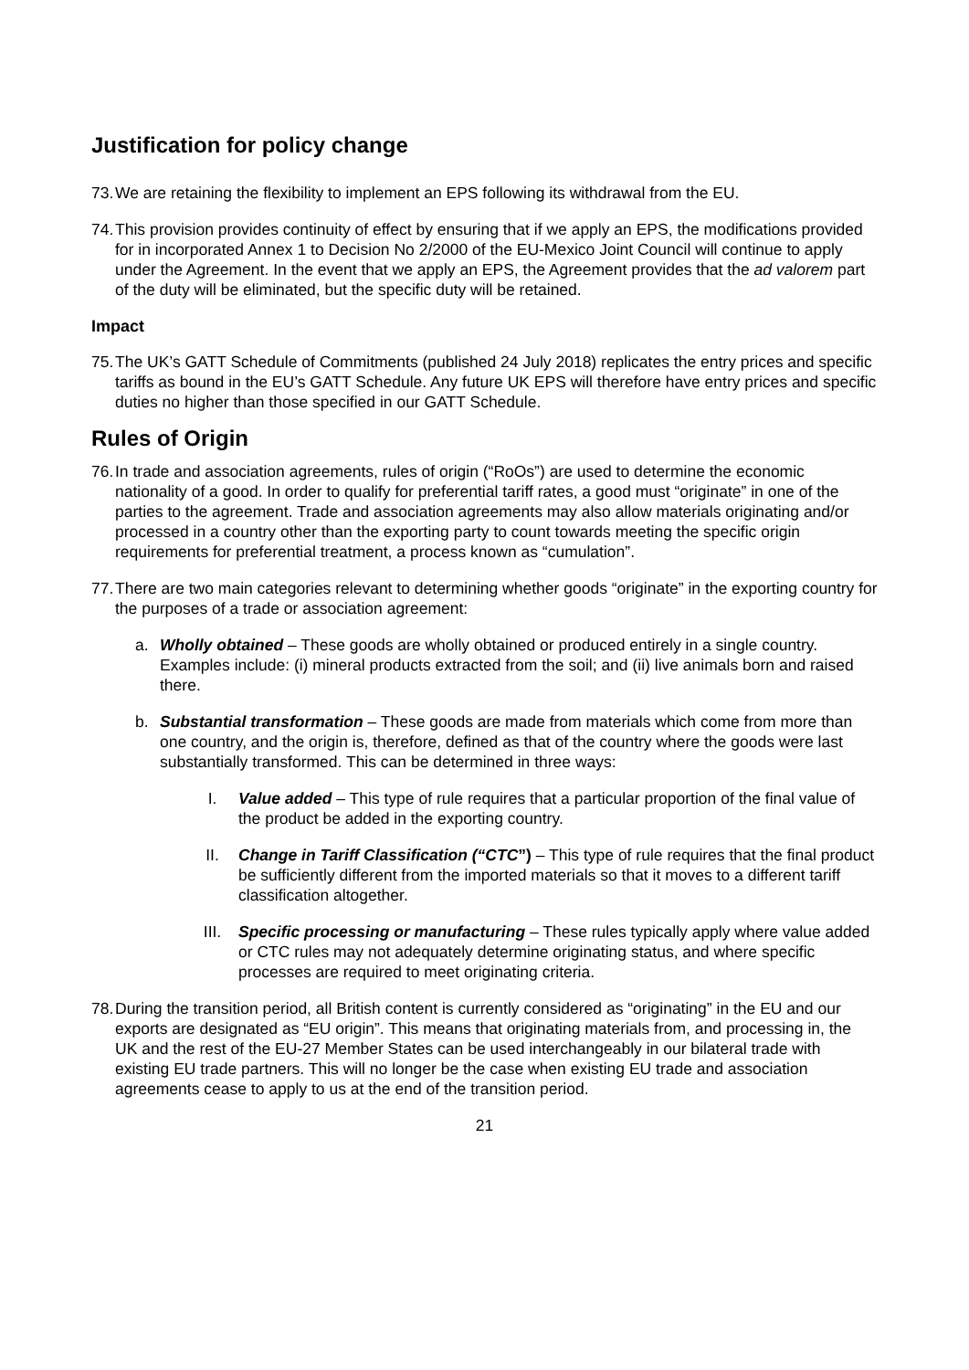Justification for policy change
73. We are retaining the flexibility to implement an EPS following its withdrawal from the EU.
74. This provision provides continuity of effect by ensuring that if we apply an EPS, the modifications provided for in incorporated Annex 1 to Decision No 2/2000 of the EU-Mexico Joint Council will continue to apply under the Agreement. In the event that we apply an EPS, the Agreement provides that the ad valorem part of the duty will be eliminated, but the specific duty will be retained.
Impact
75. The UK’s GATT Schedule of Commitments (published 24 July 2018) replicates the entry prices and specific tariffs as bound in the EU’s GATT Schedule. Any future UK EPS will therefore have entry prices and specific duties no higher than those specified in our GATT Schedule.
Rules of Origin
76. In trade and association agreements, rules of origin (“RoOs”) are used to determine the economic nationality of a good. In order to qualify for preferential tariff rates, a good must “originate” in one of the parties to the agreement. Trade and association agreements may also allow materials originating and/or processed in a country other than the exporting party to count towards meeting the specific origin requirements for preferential treatment, a process known as “cumulation”.
77. There are two main categories relevant to determining whether goods “originate” in the exporting country for the purposes of a trade or association agreement:
a. Wholly obtained – These goods are wholly obtained or produced entirely in a single country. Examples include: (i) mineral products extracted from the soil; and (ii) live animals born and raised there.
b. Substantial transformation – These goods are made from materials which come from more than one country, and the origin is, therefore, defined as that of the country where the goods were last substantially transformed. This can be determined in three ways:
I. Value added – This type of rule requires that a particular proportion of the final value of the product be added in the exporting country.
II. Change in Tariff Classification (“CTC”) – This type of rule requires that the final product be sufficiently different from the imported materials so that it moves to a different tariff classification altogether.
III. Specific processing or manufacturing – These rules typically apply where value added or CTC rules may not adequately determine originating status, and where specific processes are required to meet originating criteria.
78. During the transition period, all British content is currently considered as “originating” in the EU and our exports are designated as “EU origin”. This means that originating materials from, and processing in, the UK and the rest of the EU-27 Member States can be used interchangeably in our bilateral trade with existing EU trade partners. This will no longer be the case when existing EU trade and association agreements cease to apply to us at the end of the transition period.
21